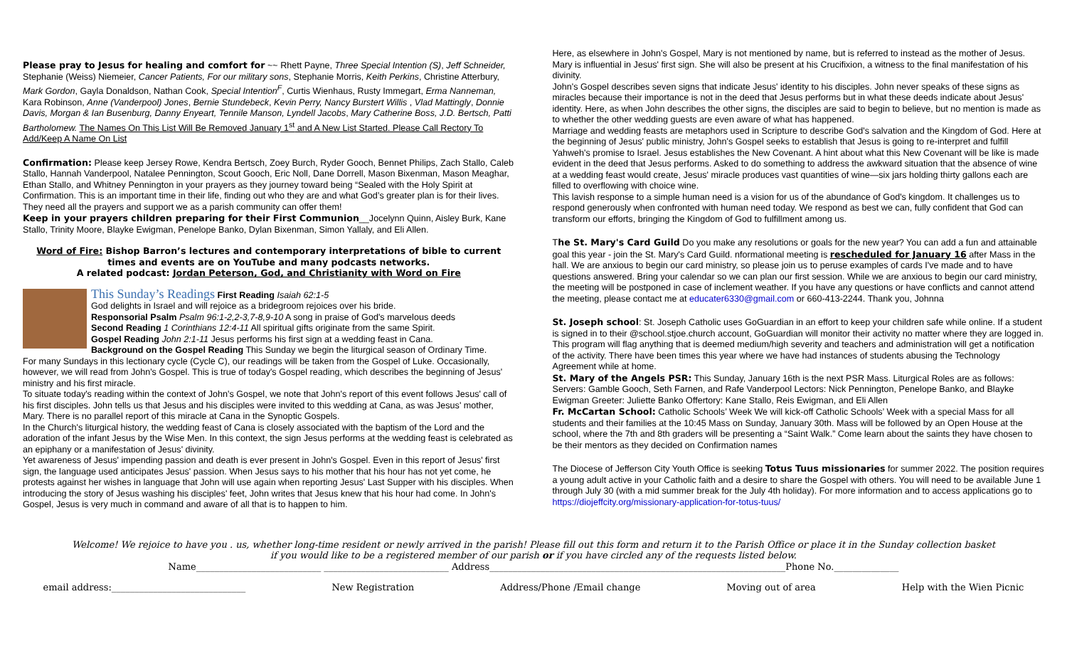Please pray to Jesus for healing and comfort for ~~ Rhett Payne, Three Special Intention (S), Jeff Schneider, Stephanie (Weiss) Niemeier, Cancer Patients, For our military sons, Stephanie Morris, Keith Perkins, Christine Atterbury, Mark Gordon, Gayla Donaldson, Nathan Cook, Special Intention<sup>F</sup>, Curtis Wienhaus, Rusty Immegart, Erma Nanneman, Kara Robinson, Anne (Vanderpool) Jones, Bernie Stundebeck, Kevin Perry, Nancy Burstert Willis , Vlad Mattingly, Donnie Davis, Morgan & Ian Busenburg, Danny Enyeart, Tennile Manson, Lyndell Jacobs, Mary Catherine Boss, J.D. Bertsch, Patti Bartholomew. The Names On This List Will Be Removed January 1<sup>st</sup> and A New List Started. Please Call Rectory To Add/Keep A Name On List
Confirmation: Please keep Jersey Rowe, Kendra Bertsch, Zoey Burch, Ryder Gooch, Bennet Philips, Zach Stallo, Caleb Stallo, Hannah Vanderpool, Natalee Pennington, Scout Gooch, Eric Noll, Dane Dorrell, Mason Bixenman, Mason Meaghar, Ethan Stallo, and Whitney Pennington in your prayers as they journey toward being “Sealed with the Holy Spirit at Confirmation. This is an important time in their life, finding out who they are and what God’s greater plan is for their lives. They need all the prayers and support we as a parish community can offer them!
Keep in your prayers children preparing for their First Communion__Jocelynn Quinn, Aisley Burk, Kane Stallo, Trinity Moore, Blayke Ewigman, Penelope Banko, Dylan Bixenman, Simon Yallaly, and Eli Allen.
Word of Fire: Bishop Barron’s lectures and contemporary interpretations of bible to current times and events are on YouTube and many podcasts networks.
A related podcast: Jordan Peterson, God, and Christianity with Word on Fire
This Sunday’s Readings First Reading Isaiah 62:1-5
God delights in Israel and will rejoice as a bridegroom rejoices over his bride.
Responsorial Psalm Psalm 96:1-2,2-3,7-8,9-10 A song in praise of God's marvelous deeds
Second Reading 1 Corinthians 12:4-11 All spiritual gifts originate from the same Spirit.
Gospel Reading John 2:1-11 Jesus performs his first sign at a wedding feast in Cana.
Background on the Gospel Reading This Sunday we begin the liturgical season of Ordinary Time.
For many Sundays in this lectionary cycle (Cycle C), our readings will be taken from the Gospel of Luke. Occasionally, however, we will read from John's Gospel. This is true of today's Gospel reading, which describes the beginning of Jesus' ministry and his first miracle.
To situate today's reading within the context of John's Gospel, we note that John's report of this event follows Jesus' call of his first disciples. John tells us that Jesus and his disciples were invited to this wedding at Cana, as was Jesus' mother, Mary. There is no parallel report of this miracle at Cana in the Synoptic Gospels.
In the Church's liturgical history, the wedding feast of Cana is closely associated with the baptism of the Lord and the adoration of the infant Jesus by the Wise Men. In this context, the sign Jesus performs at the wedding feast is celebrated as an epiphany or a manifestation of Jesus' divinity.
Yet awareness of Jesus' impending passion and death is ever present in John's Gospel. Even in this report of Jesus' first sign, the language used anticipates Jesus' passion. When Jesus says to his mother that his hour has not yet come, he protests against her wishes in language that John will use again when reporting Jesus' Last Supper with his disciples. When introducing the story of Jesus washing his disciples' feet, John writes that Jesus knew that his hour had come. In John's Gospel, Jesus is very much in command and aware of all that is to happen to him.
Here, as elsewhere in John's Gospel, Mary is not mentioned by name, but is referred to instead as the mother of Jesus. Mary is influential in Jesus' first sign. She will also be present at his Crucifixion, a witness to the final manifestation of his divinity.
John's Gospel describes seven signs that indicate Jesus' identity to his disciples. John never speaks of these signs as miracles because their importance is not in the deed that Jesus performs but in what these deeds indicate about Jesus' identity. Here, as when John describes the other signs, the disciples are said to begin to believe, but no mention is made as to whether the other wedding guests are even aware of what has happened.
Marriage and wedding feasts are metaphors used in Scripture to describe God's salvation and the Kingdom of God. Here at the beginning of Jesus' public ministry, John's Gospel seeks to establish that Jesus is going to re-interpret and fulfill Yahweh's promise to Israel. Jesus establishes the New Covenant. A hint about what this New Covenant will be like is made evident in the deed that Jesus performs. Asked to do something to address the awkward situation that the absence of wine at a wedding feast would create, Jesus' miracle produces vast quantities of wine—six jars holding thirty gallons each are filled to overflowing with choice wine.
This lavish response to a simple human need is a vision for us of the abundance of God's kingdom. It challenges us to respond generously when confronted with human need today. We respond as best we can, fully confident that God can transform our efforts, bringing the Kingdom of God to fulfillment among us.
The St. Mary's Card Guild Do you make any resolutions or goals for the new year? You can add a fun and attainable goal this year - join the St. Mary's Card Guild. nformational meeting is rescheduled for January 16 after Mass in the hall. We are anxious to begin our card ministry, so please join us to peruse examples of cards I've made and to have questions answered. Bring your calendar so we can plan our first session. While we are anxious to begin our card ministry, the meeting will be postponed in case of inclement weather. If you have any questions or have conflicts and cannot attend the meeting, please contact me at educater6330@gmail.com or 660-413-2244. Thank you, Johnna
St. Joseph school: St. Joseph Catholic uses GoGuardian in an effort to keep your children safe while online. If a student is signed in to their @school.stjoe.church account, GoGuardian will monitor their activity no matter where they are logged in. This program will flag anything that is deemed medium/high severity and teachers and administration will get a notification of the activity. There have been times this year where we have had instances of students abusing the Technology Agreement while at home.
St. Mary of the Angels PSR: This Sunday, January 16th is the next PSR Mass. Liturgical Roles are as follows: Servers: Gamble Gooch, Seth Farnen, and Rafe Vanderpool Lectors: Nick Pennington, Penelope Banko, and Blayke Ewigman Greeter: Juliette Banko Offertory: Kane Stallo, Reis Ewigman, and Eli Allen
Fr. McCartan School: Catholic Schools’ Week We will kick-off Catholic Schools’ Week with a special Mass for all students and their families at the 10:45 Mass on Sunday, January 30th. Mass will be followed by an Open House at the school, where the 7th and 8th graders will be presenting a “Saint Walk.” Come learn about the saints they have chosen to be their mentors as they decided on Confirmation names
The Diocese of Jefferson City Youth Office is seeking Totus Tuus missionaries for summer 2022. The position requires a young adult active in your Catholic faith and a desire to share the Gospel with others. You will need to be available June 1 through July 30 (with a mid summer break for the July 4th holiday). For more information and to access applications go to https://diojeffcity.org/missionary-application-for-totus-tuus/
Welcome! We rejoice to have you . us, whether long-time resident or newly arrived in the parish! Please fill out this form and return it to the Parish Office or place it in the Sunday collection basket
if you would like to be a registered member of our parish or if you have circled any of the requests listed below.
Name___________________________ ___________________________ Address________________________________________________________________Phone No.______________
email address:_____________________________ New Registration Address/Phone /Email change Moving out of area Help with the Wien Picnic